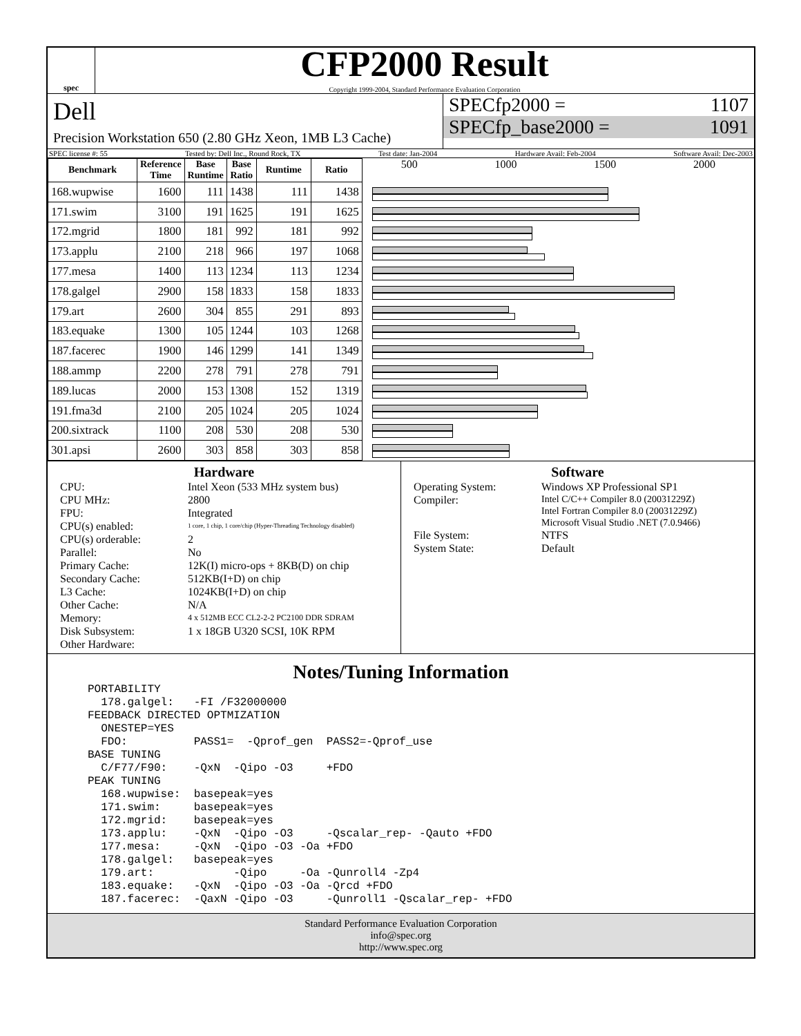spec
CFP2000 Result
Copyright 1999-2004, Standard Performance Evaluation Corporation
Dell
Precision Workstation 650 (2.80 GHz Xeon, 1MB L3 Cache)
SPECfp2000 = 1107
SPECfp_base2000 = 1091
SPEC license #: 55 Tested by: Dell Inc., Round Rock, TX Test date: Jan-2004 Hardware Avail: Feb-2004 Software Avail: Dec-2003
| Benchmark | Reference Time | Base Runtime | Base Ratio | Runtime | Ratio |
| --- | --- | --- | --- | --- | --- |
| 168.wupwise | 1600 | 111 | 1438 | 111 | 1438 |
| 171.swim | 3100 | 191 | 1625 | 191 | 1625 |
| 172.mgrid | 1800 | 181 | 992 | 181 | 992 |
| 173.applu | 2100 | 218 | 966 | 197 | 1068 |
| 177.mesa | 1400 | 113 | 1234 | 113 | 1234 |
| 178.galgel | 2900 | 158 | 1833 | 158 | 1833 |
| 179.art | 2600 | 304 | 855 | 291 | 893 |
| 183.equake | 1300 | 105 | 1244 | 103 | 1268 |
| 187.facerec | 1900 | 146 | 1299 | 141 | 1349 |
| 188.ammp | 2200 | 278 | 791 | 278 | 791 |
| 189.lucas | 2000 | 153 | 1308 | 152 | 1319 |
| 191.fma3d | 2100 | 205 | 1024 | 205 | 1024 |
| 200.sixtrack | 1100 | 208 | 530 | 208 | 530 |
| 301.apsi | 2600 | 303 | 858 | 303 | 858 |
500 1000 1500 2000
Hardware
CPU: Intel Xeon (533 MHz system bus) CPU MHz: 2800 FPU: Integrated CPU(s) enabled: 1 core, 1 chip, 1 core/chip (Hyper-Threading Technology disabled) CPU(s) orderable: 2 Parallel: No Primary Cache: 12K(I) micro-ops + 8KB(D) on chip Secondary Cache: 512KB(I+D) on chip L3 Cache: 1024KB(I+D) on chip Other Cache: N/A Memory: 4 x 512MB ECC CL2-2-2 PC2100 DDR SDRAM Disk Subsystem: 1 x 18GB U320 SCSI, 10K RPM Other Hardware:
Software
Operating System: Windows XP Professional SP1 Compiler: Intel C/C++ Compiler 8.0 (20031229Z)
Intel Fortran Compiler 8.0 (20031229Z)
Microsoft Visual Studio .NET (7.0.9466) File System: NTFS System State: Default
Notes/Tuning Information
PORTABILITY
  178.galgel:   -FI /F32000000
FEEDBACK DIRECTED OPTMIZATION
  ONESTEP=YES
  FDO:          PASS1=  -Qprof_gen  PASS2=-Qprof_use
BASE TUNING
  C/F77/F90:    -QxN  -Qipo -O3     +FDO
PEAK TUNING
  168.wupwise:  basepeak=yes
  171.swim:     basepeak=yes
  172.mgrid:    basepeak=yes
  173.applu:    -QxN  -Qipo -O3     -Qscalar_rep- -Qauto +FDO
  177.mesa:     -QxN  -Qipo -O3 -Oa +FDO
  178.galgel:   basepeak=yes
  179.art:            -Qipo     -Oa -Qunroll4 -Zp4
  183.equake:   -QxN  -Qipo -O3 -Oa -Qrcd +FDO
  187.facerec:  -QaxN -Qipo -O3     -Qunroll1 -Qscalar_rep- +FDO
Standard Performance Evaluation Corporation
info@spec.org
http://www.spec.org